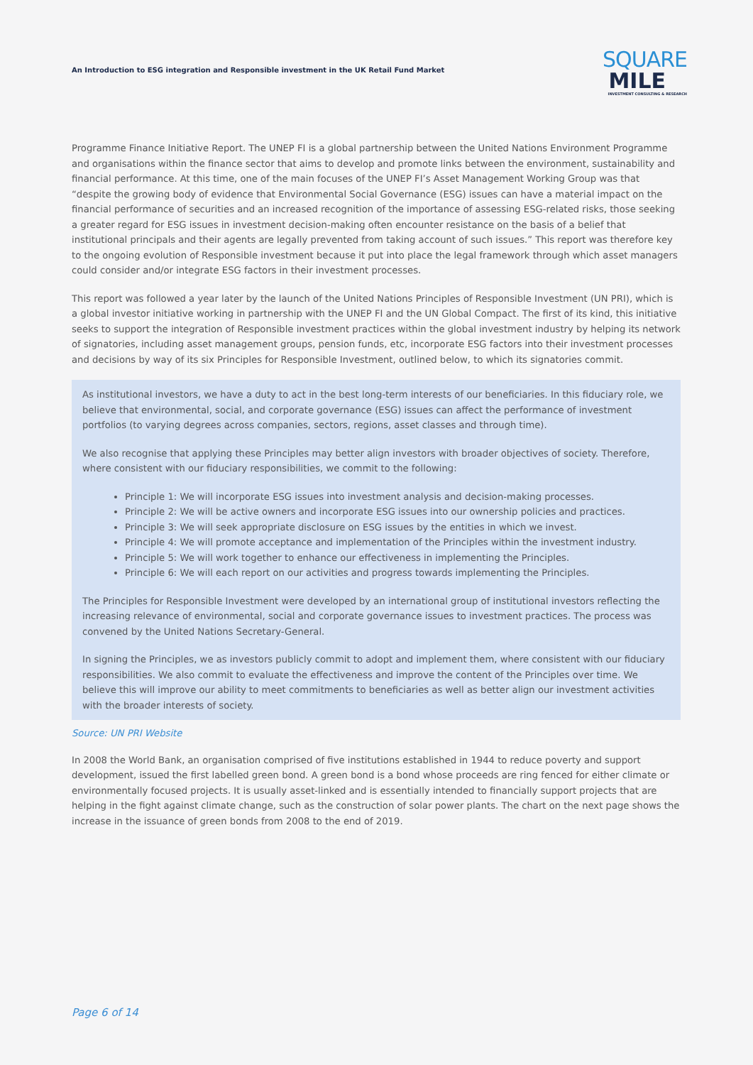An Introduction to ESG integration and Responsible investment in the UK Retail Fund Market
SQUARE
MILE
INVESTMENT CONSULTING & RESEARCH
Programme Finance Initiative Report. The UNEP FI is a global partnership between the United Nations Environment Programme and organisations within the finance sector that aims to develop and promote links between the environment, sustainability and financial performance. At this time, one of the main focuses of the UNEP FI’s Asset Management Working Group was that “despite the growing body of evidence that Environmental Social Governance (ESG) issues can have a material impact on the financial performance of securities and an increased recognition of the importance of assessing ESG-related risks, those seeking a greater regard for ESG issues in investment decision-making often encounter resistance on the basis of a belief that institutional principals and their agents are legally prevented from taking account of such issues.” This report was therefore key to the ongoing evolution of Responsible investment because it put into place the legal framework through which asset managers could consider and/or integrate ESG factors in their investment processes.
This report was followed a year later by the launch of the United Nations Principles of Responsible Investment (UN PRI), which is a global investor initiative working in partnership with the UNEP FI and the UN Global Compact. The first of its kind, this initiative seeks to support the integration of Responsible investment practices within the global investment industry by helping its network of signatories, including asset management groups, pension funds, etc, incorporate ESG factors into their investment processes and decisions by way of its six Principles for Responsible Investment, outlined below, to which its signatories commit.
As institutional investors, we have a duty to act in the best long-term interests of our beneficiaries. In this fiduciary role, we believe that environmental, social, and corporate governance (ESG) issues can affect the performance of investment portfolios (to varying degrees across companies, sectors, regions, asset classes and through time).
We also recognise that applying these Principles may better align investors with broader objectives of society. Therefore, where consistent with our fiduciary responsibilities, we commit to the following:
Principle 1: We will incorporate ESG issues into investment analysis and decision-making processes.
Principle 2: We will be active owners and incorporate ESG issues into our ownership policies and practices.
Principle 3: We will seek appropriate disclosure on ESG issues by the entities in which we invest.
Principle 4: We will promote acceptance and implementation of the Principles within the investment industry.
Principle 5: We will work together to enhance our effectiveness in implementing the Principles.
Principle 6: We will each report on our activities and progress towards implementing the Principles.
The Principles for Responsible Investment were developed by an international group of institutional investors reflecting the increasing relevance of environmental, social and corporate governance issues to investment practices. The process was convened by the United Nations Secretary-General.
In signing the Principles, we as investors publicly commit to adopt and implement them, where consistent with our fiduciary responsibilities. We also commit to evaluate the effectiveness and improve the content of the Principles over time. We believe this will improve our ability to meet commitments to beneficiaries as well as better align our investment activities with the broader interests of society.
Source: UN PRI Website
In 2008 the World Bank, an organisation comprised of five institutions established in 1944 to reduce poverty and support development, issued the first labelled green bond. A green bond is a bond whose proceeds are ring fenced for either climate or environmentally focused projects. It is usually asset-linked and is essentially intended to financially support projects that are helping in the fight against climate change, such as the construction of solar power plants. The chart on the next page shows the increase in the issuance of green bonds from 2008 to the end of 2019.
Page 6 of 14